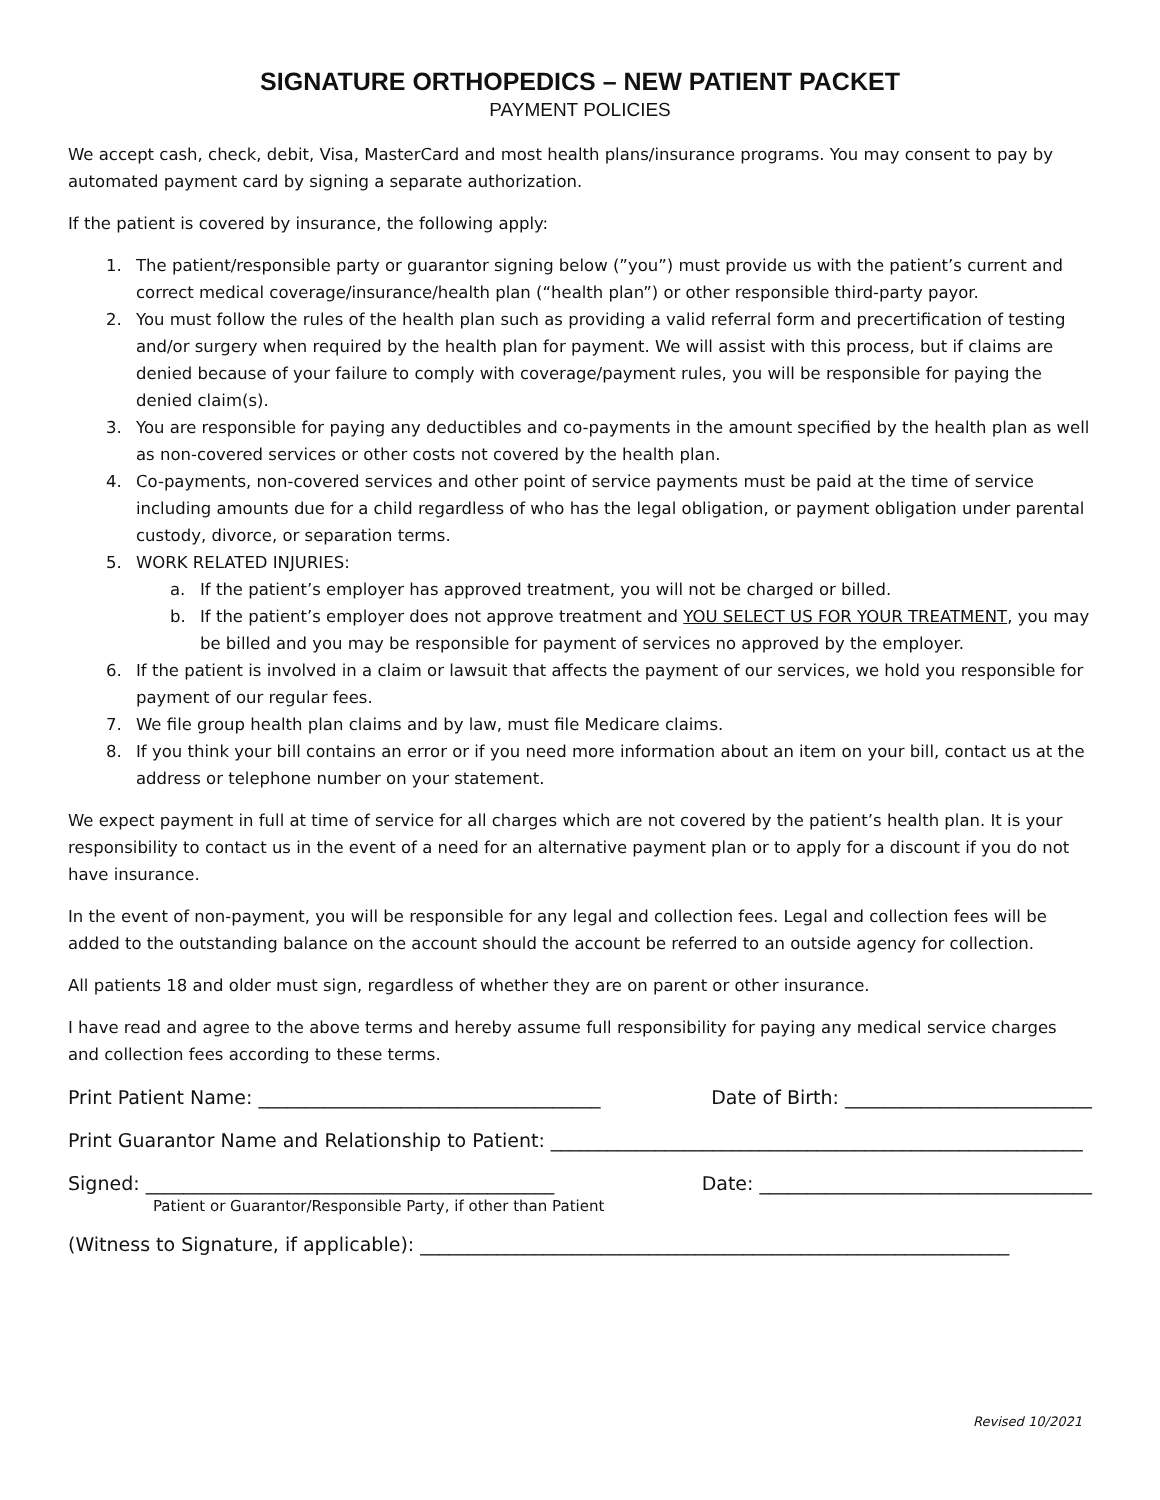SIGNATURE ORTHOPEDICS – NEW PATIENT PACKET
PAYMENT POLICIES
We accept cash, check, debit, Visa, MasterCard and most health plans/insurance programs. You may consent to pay by automated payment card by signing a separate authorization.
If the patient is covered by insurance, the following apply:
1. The patient/responsible party or guarantor signing below (”you”) must provide us with the patient’s current and correct medical coverage/insurance/health plan (“health plan”) or other responsible third-party payor.
2. You must follow the rules of the health plan such as providing a valid referral form and precertification of testing and/or surgery when required by the health plan for payment. We will assist with this process, but if claims are denied because of your failure to comply with coverage/payment rules, you will be responsible for paying the denied claim(s).
3. You are responsible for paying any deductibles and co-payments in the amount specified by the health plan as well as non-covered services or other costs not covered by the health plan.
4. Co-payments, non-covered services and other point of service payments must be paid at the time of service including amounts due for a child regardless of who has the legal obligation, or payment obligation under parental custody, divorce, or separation terms.
5. WORK RELATED INJURIES:
a. If the patient’s employer has approved treatment, you will not be charged or billed.
b. If the patient’s employer does not approve treatment and YOU SELECT US FOR YOUR TREATMENT, you may be billed and you may be responsible for payment of services no approved by the employer.
6. If the patient is involved in a claim or lawsuit that affects the payment of our services, we hold you responsible for payment of our regular fees.
7. We file group health plan claims and by law, must file Medicare claims.
8. If you think your bill contains an error or if you need more information about an item on your bill, contact us at the address or telephone number on your statement.
We expect payment in full at time of service for all charges which are not covered by the patient’s health plan. It is your responsibility to contact us in the event of a need for an alternative payment plan or to apply for a discount if you do not have insurance.
In the event of non-payment, you will be responsible for any legal and collection fees. Legal and collection fees will be added to the outstanding balance on the account should the account be referred to an outside agency for collection.
All patients 18 and older must sign, regardless of whether they are on parent or other insurance.
I have read and agree to the above terms and hereby assume full responsibility for paying any medical service charges and collection fees according to these terms.
Print Patient Name: ____________________________________ Date of Birth: __________________________
Print Guarantor Name and Relationship to Patient: ________________________________________________________
Signed: ___________________________________________ Date: ___________________________________
Patient or Guarantor/Responsible Party, if other than Patient
(Witness to Signature, if applicable): ______________________________________________________________
Revised 10/2021